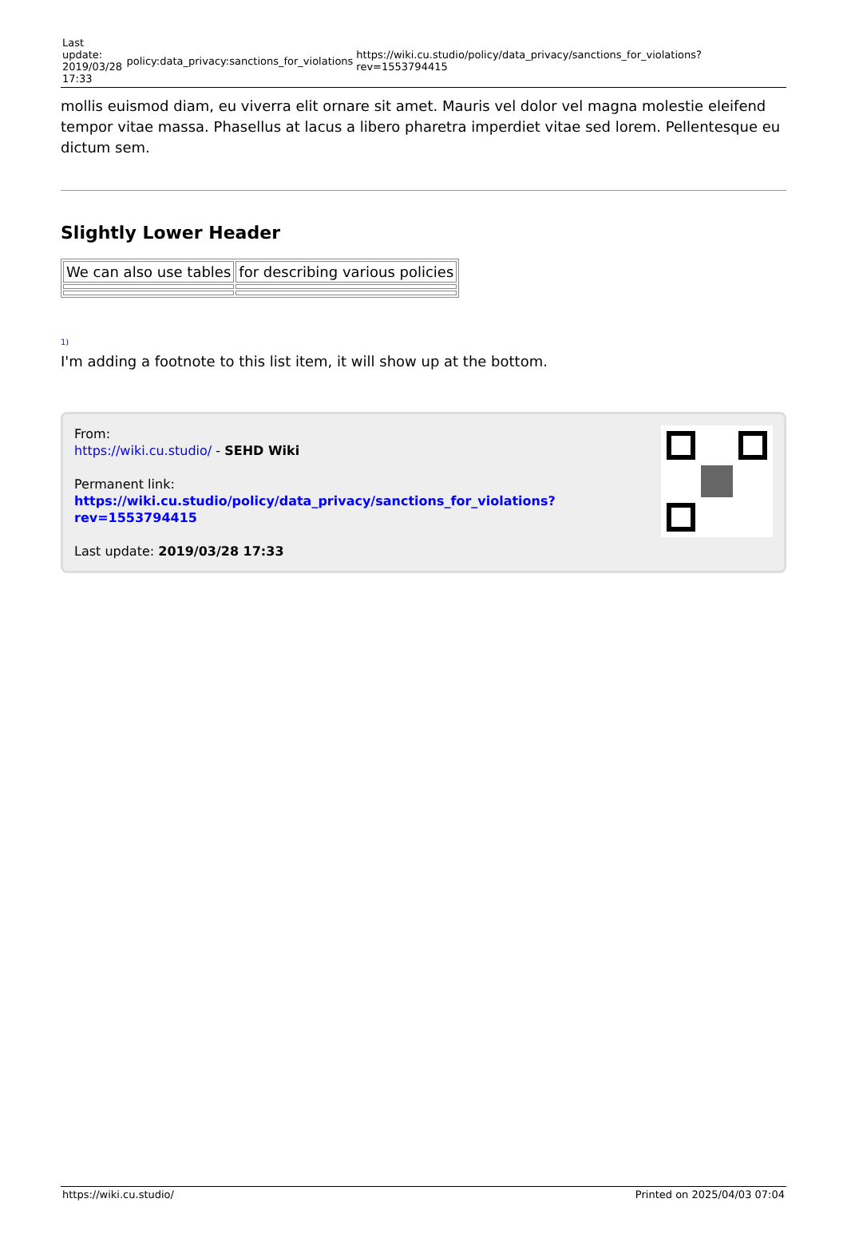Last update: 2019/03/28 17:33
policy:data_privacy:sanctions_for_violations
https://wiki.cu.studio/policy/data_privacy/sanctions_for_violations?rev=1553794415
mollis euismod diam, eu viverra elit ornare sit amet. Mauris vel dolor vel magna molestie eleifend tempor vitae massa. Phasellus at lacus a libero pharetra imperdiet vitae sed lorem. Pellentesque eu dictum sem.
Slightly Lower Header
| We can also use tables | for describing various policies |
1)
I'm adding a footnote to this list item, it will show up at the bottom.
From:
https://wiki.cu.studio/ - SEHD Wiki
Permanent link:
https://wiki.cu.studio/policy/data_privacy/sanctions_for_violations?rev=1553794415
Last update: 2019/03/28 17:33
https://wiki.cu.studio/ Printed on 2025/04/03 07:04